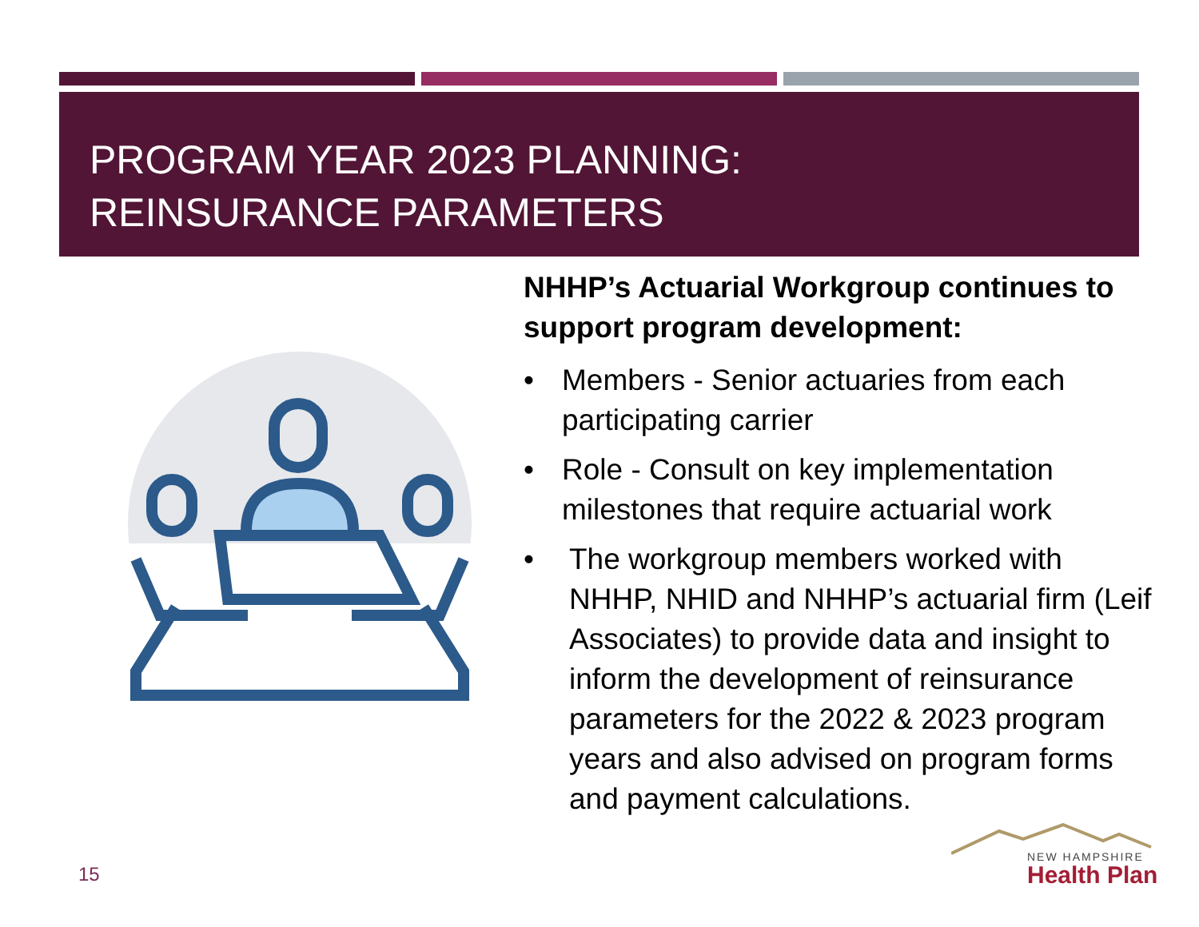PROGRAM YEAR 2023 PLANNING:
REINSURANCE PARAMETERS
NHHP’s Actuarial Workgroup continues to support program development:
• Members - Senior actuaries from each participating carrier
• Role - Consult on key implementation milestones that require actuarial work
• The workgroup members worked with NHHP, NHID and NHHP’s actuarial firm (Leif Associates) to provide data and insight to inform the development of reinsurance parameters for the 2022 & 2023 program years and also advised on program forms and payment calculations.
15
NEW HAMPSHIRE
Health Plan